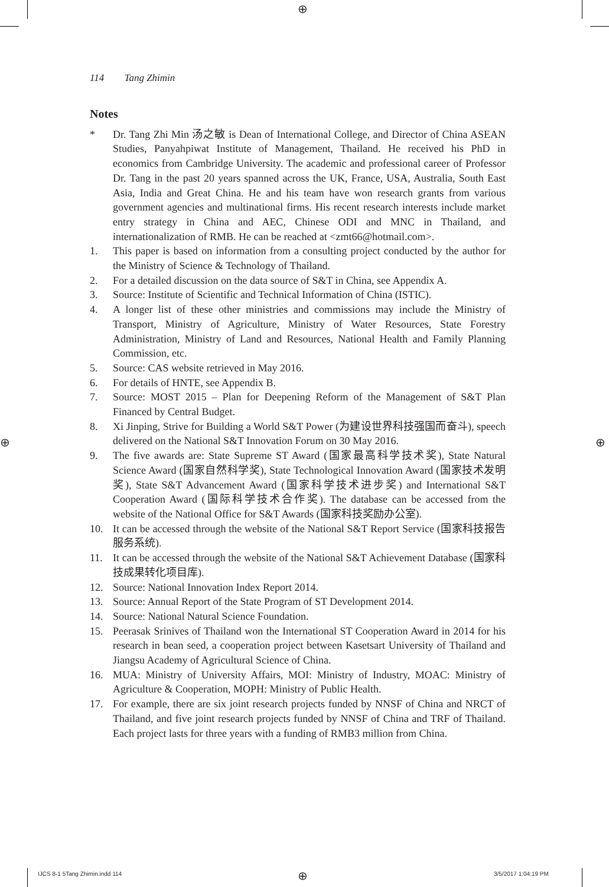⊕
⊕ ⊕
114 Tang Zhimin
Notes
* Dr. Tang Zhi Min 汤之敏 is Dean of International College, and Director of China ASEAN Studies, Panyahpiwat Institute of Management, Thailand. He received his PhD in economics from Cambridge University. The academic and professional career of Professor Dr. Tang in the past 20 years spanned across the UK, France, USA, Australia, South East Asia, India and Great China. He and his team have won research grants from various government agencies and multinational firms. His recent research interests include market entry strategy in China and AEC, Chinese ODI and MNC in Thailand, and internationalization of RMB. He can be reached at <zmt66@hotmail.com>.
1. This paper is based on information from a consulting project conducted by the author for the Ministry of Science & Technology of Thailand.
2. For a detailed discussion on the data source of S&T in China, see Appendix A.
3. Source: Institute of Scientific and Technical Information of China (ISTIC).
4. A longer list of these other ministries and commissions may include the Ministry of Transport, Ministry of Agriculture, Ministry of Water Resources, State Forestry Administration, Ministry of Land and Resources, National Health and Family Planning Commission, etc.
5. Source: CAS website retrieved in May 2016.
6. For details of HNTE, see Appendix B.
7. Source: MOST 2015 – Plan for Deepening Reform of the Management of S&T Plan Financed by Central Budget.
8. Xi Jinping, Strive for Building a World S&T Power (为建设世界科技强国而奋斗), speech delivered on the National S&T Innovation Forum on 30 May 2016.
9. The five awards are: State Supreme ST Award (国家最高科学技术奖), State Natural Science Award (国家自然科学奖), State Technological Innovation Award (国家技术发明奖), State S&T Advancement Award (国家科学技术进步奖) and International S&T Cooperation Award (国际科学技术合作奖). The database can be accessed from the website of the National Office for S&T Awards (国家科技奖励办公室).
10. It can be accessed through the website of the National S&T Report Service (国家科技报告服务系统).
11. It can be accessed through the website of the National S&T Achievement Database (国家科技成果转化项目库).
12. Source: National Innovation Index Report 2014.
13. Source: Annual Report of the State Program of ST Development 2014.
14. Source: National Natural Science Foundation.
15. Peerasak Srinives of Thailand won the International ST Cooperation Award in 2014 for his research in bean seed, a cooperation project between Kasetsart University of Thailand and Jiangsu Academy of Agricultural Science of China.
16. MUA: Ministry of University Affairs, MOI: Ministry of Industry, MOAC: Ministry of Agriculture & Cooperation, MOPH: Ministry of Public Health.
17. For example, there are six joint research projects funded by NNSF of China and NRCT of Thailand, and five joint research projects funded by NNSF of China and TRF of Thailand. Each project lasts for three years with a funding of RMB3 million from China.
IJCS 8-1 5Tang Zhimin.indd 114 ⊕ 3/5/2017 1:04:19 PM